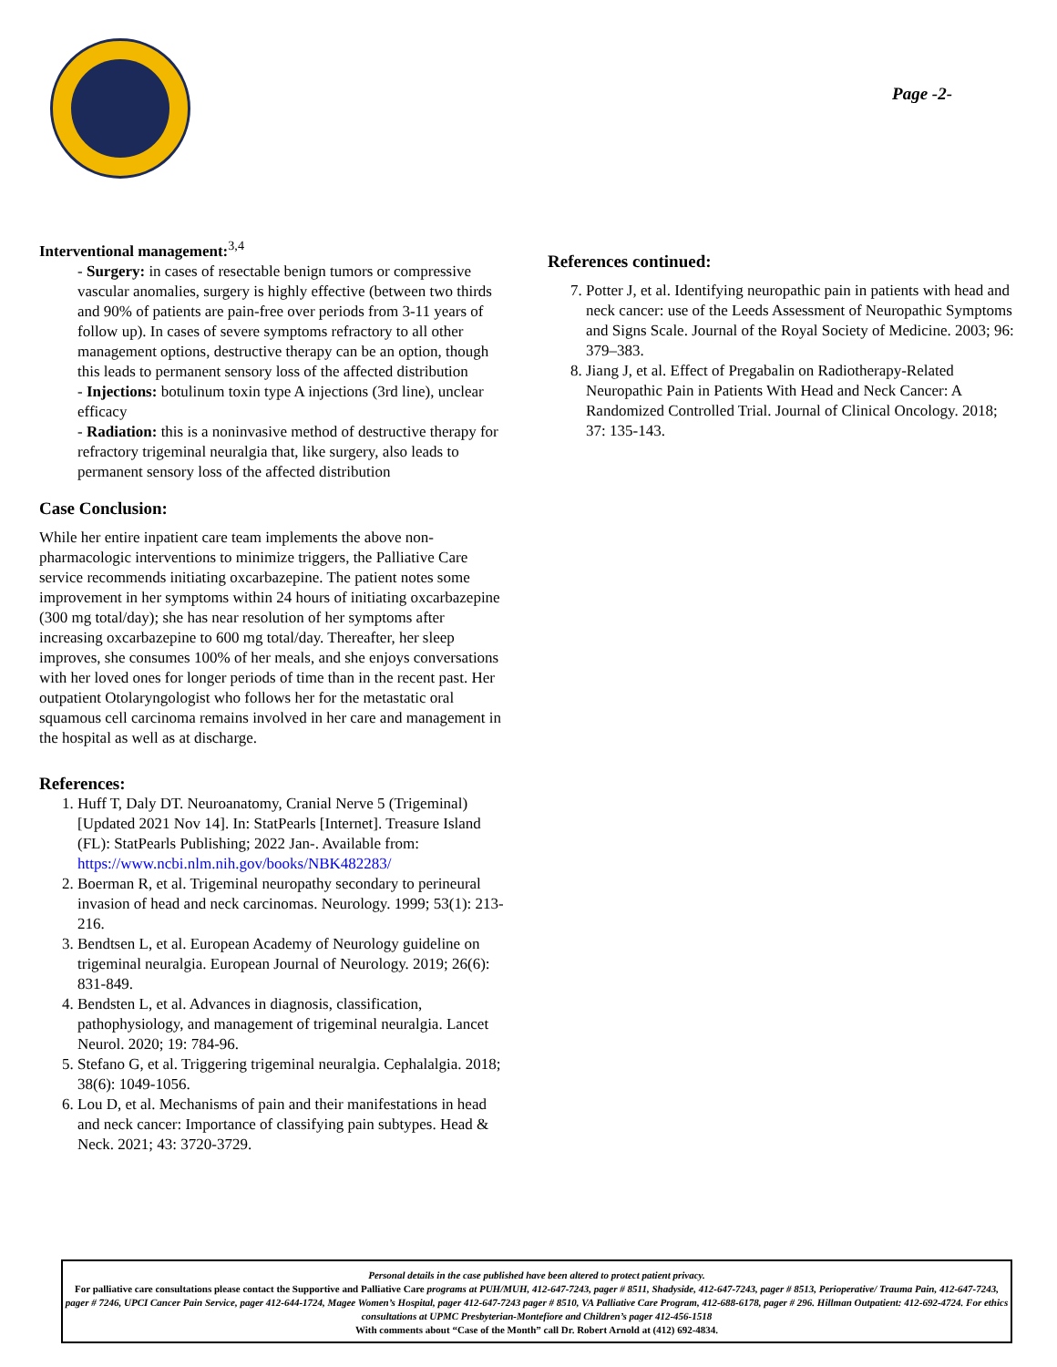Page -2-
Interventional management:<sup>3,4</sup>
- Surgery: in cases of resectable benign tumors or compressive vascular anomalies, surgery is highly effective (between two thirds and 90% of patients are pain-free over periods from 3-11 years of follow up). In cases of severe symptoms refractory to all other management options, destructive therapy can be an option, though this leads to permanent sensory loss of the affected distribution
- Injections: botulinum toxin type A injections (3rd line), unclear efficacy
- Radiation: this is a noninvasive method of destructive therapy for refractory trigeminal neuralgia that, like surgery, also leads to permanent sensory loss of the affected distribution
Case Conclusion:
While her entire inpatient care team implements the above non-pharmacologic interventions to minimize triggers, the Palliative Care service recommends initiating oxcarbazepine. The patient notes some improvement in her symptoms within 24 hours of initiating oxcarbazepine (300 mg total/day); she has near resolution of her symptoms after increasing oxcarbazepine to 600 mg total/day. Thereafter, her sleep improves, she consumes 100% of her meals, and she enjoys conversations with her loved ones for longer periods of time than in the recent past. Her outpatient Otolaryngologist who follows her for the metastatic oral squamous cell carcinoma remains involved in her care and management in the hospital as well as at discharge.
References:
1. Huff T, Daly DT. Neuroanatomy, Cranial Nerve 5 (Trigeminal) [Updated 2021 Nov 14]. In: StatPearls [Internet]. Treasure Island (FL): StatPearls Publishing; 2022 Jan-. Available from: https://www.ncbi.nlm.nih.gov/books/NBK482283/
2. Boerman R, et al. Trigeminal neuropathy secondary to perineural invasion of head and neck carcinomas. Neurology. 1999; 53(1): 213-216.
3. Bendtsen L, et al. European Academy of Neurology guideline on trigeminal neuralgia. European Journal of Neurology. 2019; 26(6): 831-849.
4. Bendsten L, et al. Advances in diagnosis, classification, pathophysiology, and management of trigeminal neuralgia. Lancet Neurol. 2020; 19: 784-96.
5. Stefano G, et al. Triggering trigeminal neuralgia. Cephalalgia. 2018; 38(6): 1049-1056.
6. Lou D, et al. Mechanisms of pain and their manifestations in head and neck cancer: Importance of classifying pain subtypes. Head & Neck. 2021; 43: 3720-3729.
References continued:
7. Potter J, et al. Identifying neuropathic pain in patients with head and neck cancer: use of the Leeds Assessment of Neuropathic Symptoms and Signs Scale. Journal of the Royal Society of Medicine. 2003; 96: 379–383.
8. Jiang J, et al. Effect of Pregabalin on Radiotherapy-Related Neuropathic Pain in Patients With Head and Neck Cancer: A Randomized Controlled Trial. Journal of Clinical Oncology. 2018; 37: 135-143.
Personal details in the case published have been altered to protect patient privacy.
For palliative care consultations please contact the Supportive and Palliative Care programs at PUH/MUH, 412-647-7243, pager # 8511, Shadyside, 412-647-7243, pager # 8513, Perioperative/ Trauma Pain, 412-647-7243, pager # 7246, UPCI Cancer Pain Service, pager 412-644-1724, Magee Women’s Hospital, pager 412-647-7243 pager # 8510, VA Palliative Care Program, 412-688-6178, pager # 296. Hillman Outpatient: 412-692-4724. For ethics consultations at UPMC Presbyterian-Montefiore and Children’s pager 412-456-1518
With comments about “Case of the Month” call Dr. Robert Arnold at (412) 692-4834.